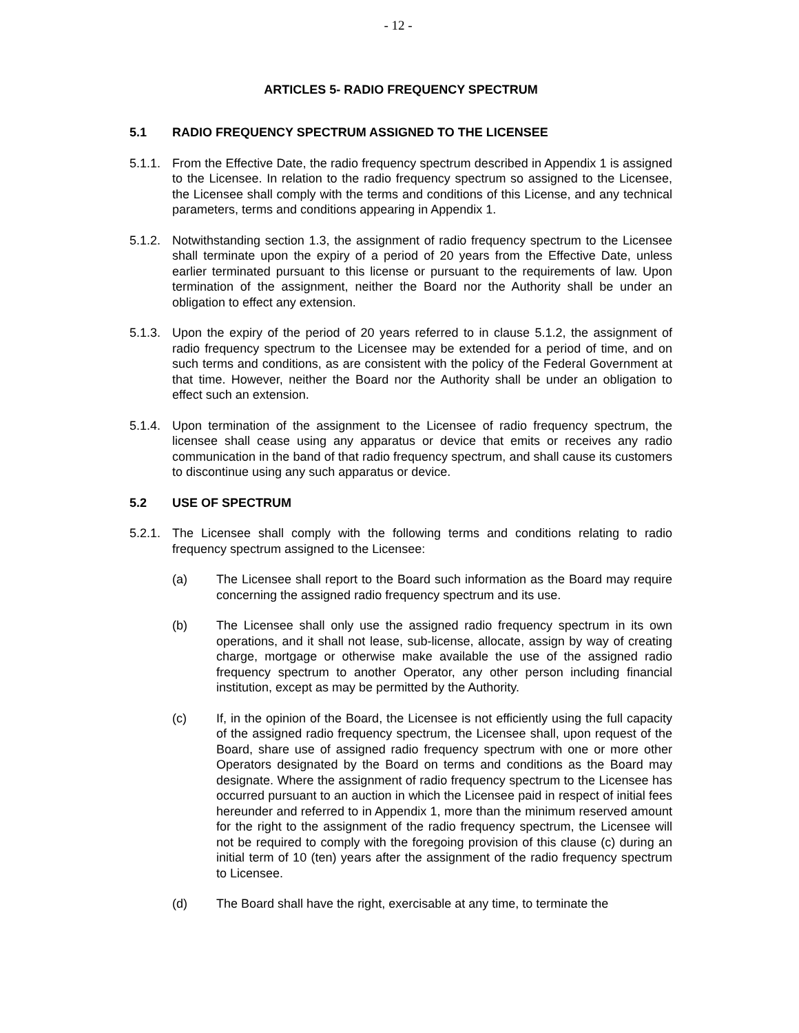- 12 -
ARTICLES 5- RADIO FREQUENCY SPECTRUM
5.1 RADIO FREQUENCY SPECTRUM ASSIGNED TO THE LICENSEE
5.1.1.
From the Effective Date, the radio frequency spectrum described in Appendix 1 is assigned to the Licensee. In relation to the radio frequency spectrum so assigned to the Licensee, the Licensee shall comply with the terms and conditions of this License, and any technical parameters, terms and conditions appearing in Appendix 1.
5.1.2.
Notwithstanding section 1.3, the assignment of radio frequency spectrum to the Licensee shall terminate upon the expiry of a period of 20 years from the Effective Date, unless earlier terminated pursuant to this license or pursuant to the requirements of law. Upon termination of the assignment, neither the Board nor the Authority shall be under an obligation to effect any extension.
5.1.3.
Upon the expiry of the period of 20 years referred to in clause 5.1.2, the assignment of radio frequency spectrum to the Licensee may be extended for a period of time, and on such terms and conditions, as are consistent with the policy of the Federal Government at that time. However, neither the Board nor the Authority shall be under an obligation to effect such an extension.
5.1.4.
Upon termination of the assignment to the Licensee of radio frequency spectrum, the licensee shall cease using any apparatus or device that emits or receives any radio communication in the band of that radio frequency spectrum, and shall cause its customers to discontinue using any such apparatus or device.
5.2 USE OF SPECTRUM
5.2.1.
The Licensee shall comply with the following terms and conditions relating to radio frequency spectrum assigned to the Licensee:
(a) The Licensee shall report to the Board such information as the Board may require concerning the assigned radio frequency spectrum and its use.
(b) The Licensee shall only use the assigned radio frequency spectrum in its own operations, and it shall not lease, sub-license, allocate, assign by way of creating charge, mortgage or otherwise make available the use of the assigned radio frequency spectrum to another Operator, any other person including financial institution, except as may be permitted by the Authority.
(c) If, in the opinion of the Board, the Licensee is not efficiently using the full capacity of the assigned radio frequency spectrum, the Licensee shall, upon request of the Board, share use of assigned radio frequency spectrum with one or more other Operators designated by the Board on terms and conditions as the Board may designate. Where the assignment of radio frequency spectrum to the Licensee has occurred pursuant to an auction in which the Licensee paid in respect of initial fees hereunder and referred to in Appendix 1, more than the minimum reserved amount for the right to the assignment of the radio frequency spectrum, the Licensee will not be required to comply with the foregoing provision of this clause (c) during an initial term of 10 (ten) years after the assignment of the radio frequency spectrum to Licensee.
(d) The Board shall have the right, exercisable at any time, to terminate the